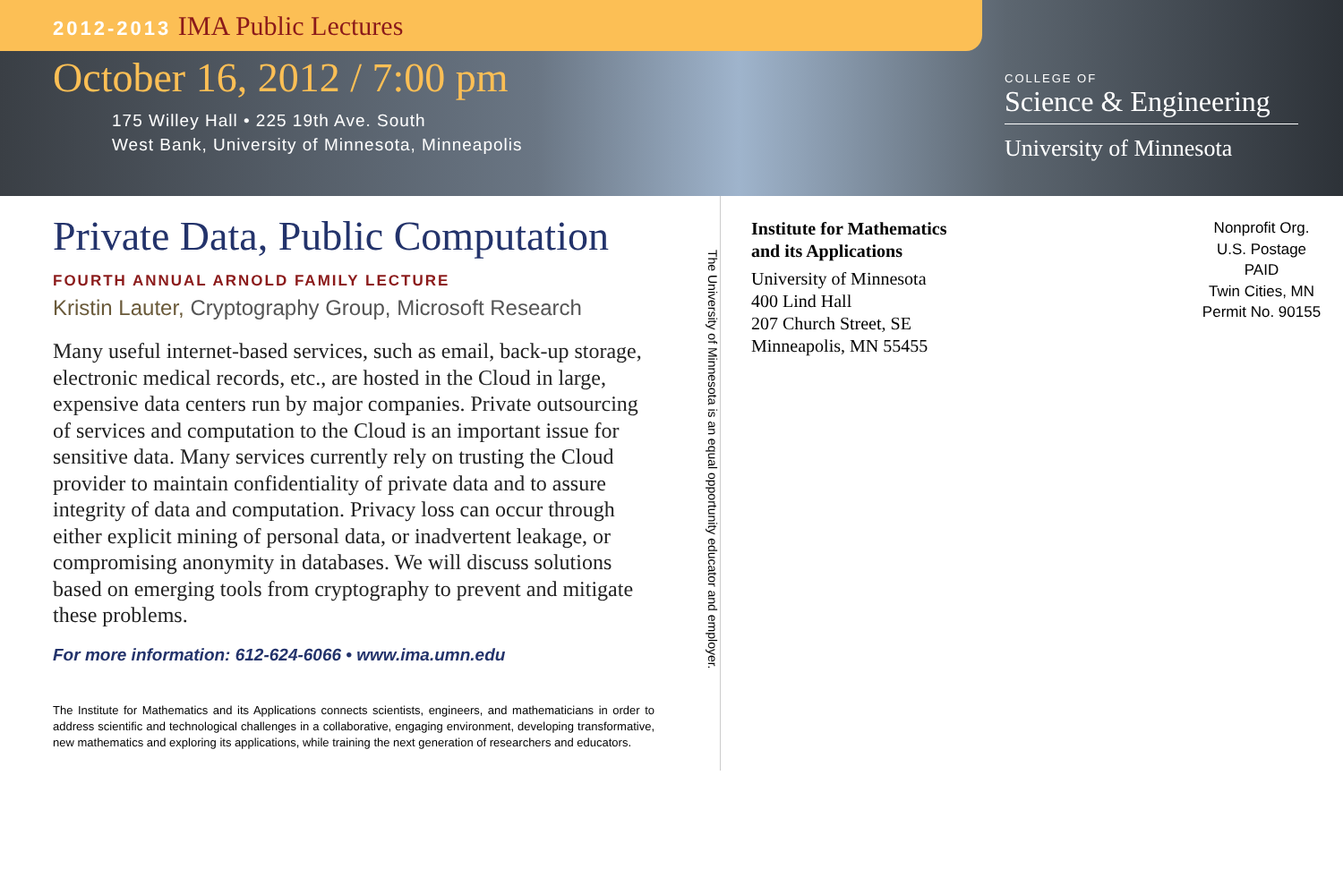2012-2013 IMA Public Lectures
October 16, 2012 / 7:00 pm
175 Willey Hall • 225 19th Ave. South
West Bank, University of Minnesota, Minneapolis
COLLEGE OF
Science & Engineering
University of Minnesota
Private Data, Public Computation
FOURTH ANNUAL ARNOLD FAMILY LECTURE
Kristin Lauter, Cryptography Group, Microsoft Research
Many useful internet-based services, such as email, back-up storage, electronic medical records, etc., are hosted in the Cloud in large, expensive data centers run by major companies. Private outsourcing of services and computation to the Cloud is an important issue for sensitive data. Many services currently rely on trusting the Cloud provider to maintain confidentiality of private data and to assure integrity of data and computation. Privacy loss can occur through either explicit mining of personal data, or inadvertent leakage, or compromising anonymity in databases. We will discuss solutions based on emerging tools from cryptography to prevent and mitigate these problems.
For more information: 612-624-6066 • www.ima.umn.edu
The Institute for Mathematics and its Applications connects scientists, engineers, and mathematicians in order to address scientific and technological challenges in a collaborative, engaging environment, developing transformative, new mathematics and exploring its applications, while training the next generation of researchers and educators.
The University of Minnesota is an equal opportunity educator and employer.
Institute for Mathematics
and its Applications
University of Minnesota
400 Lind Hall
207 Church Street, SE
Minneapolis, MN 55455
Nonprofit Org.
U.S. Postage
PAID
Twin Cities, MN
Permit No. 90155